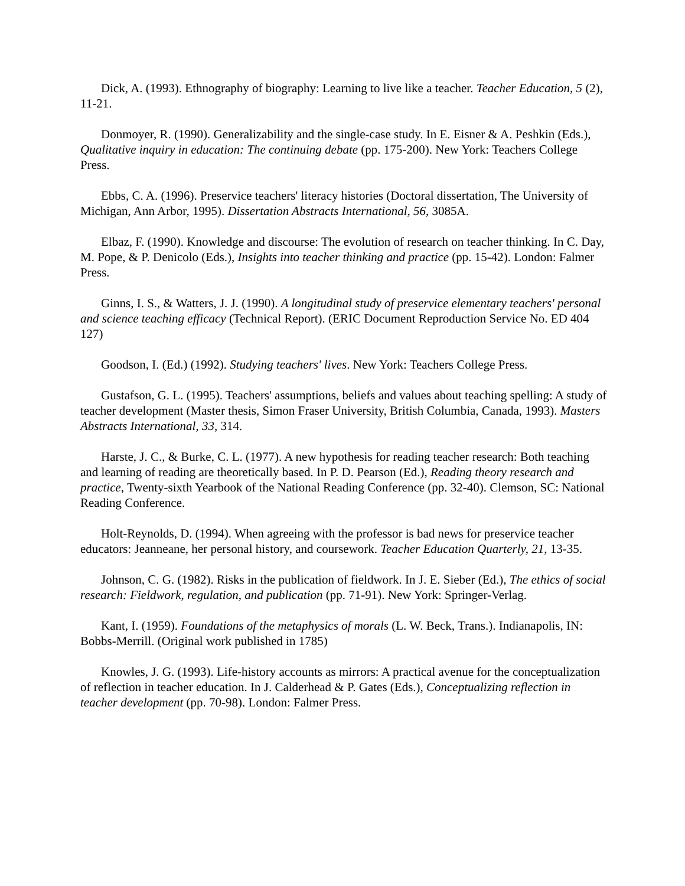Dick, A. (1993). Ethnography of biography: Learning to live like a teacher. Teacher Education, 5 (2), 11-21.
Donmoyer, R. (1990). Generalizability and the single-case study. In E. Eisner & A. Peshkin (Eds.), Qualitative inquiry in education: The continuing debate (pp. 175-200). New York: Teachers College Press.
Ebbs, C. A. (1996). Preservice teachers' literacy histories (Doctoral dissertation, The University of Michigan, Ann Arbor, 1995). Dissertation Abstracts International, 56, 3085A.
Elbaz, F. (1990). Knowledge and discourse: The evolution of research on teacher thinking. In C. Day, M. Pope, & P. Denicolo (Eds.), Insights into teacher thinking and practice (pp. 15-42). London: Falmer Press.
Ginns, I. S., & Watters, J. J. (1990). A longitudinal study of preservice elementary teachers' personal and science teaching efficacy (Technical Report). (ERIC Document Reproduction Service No. ED 404 127)
Goodson, I. (Ed.) (1992). Studying teachers' lives. New York: Teachers College Press.
Gustafson, G. L. (1995). Teachers' assumptions, beliefs and values about teaching spelling: A study of teacher development (Master thesis, Simon Fraser University, British Columbia, Canada, 1993). Masters Abstracts International, 33, 314.
Harste, J. C., & Burke, C. L. (1977). A new hypothesis for reading teacher research: Both teaching and learning of reading are theoretically based. In P. D. Pearson (Ed.), Reading theory research and practice, Twenty-sixth Yearbook of the National Reading Conference (pp. 32-40). Clemson, SC: National Reading Conference.
Holt-Reynolds, D. (1994). When agreeing with the professor is bad news for preservice teacher educators: Jeanneane, her personal history, and coursework. Teacher Education Quarterly, 21, 13-35.
Johnson, C. G. (1982). Risks in the publication of fieldwork. In J. E. Sieber (Ed.), The ethics of social research: Fieldwork, regulation, and publication (pp. 71-91). New York: Springer-Verlag.
Kant, I. (1959). Foundations of the metaphysics of morals (L. W. Beck, Trans.). Indianapolis, IN: Bobbs-Merrill. (Original work published in 1785)
Knowles, J. G. (1993). Life-history accounts as mirrors: A practical avenue for the conceptualization of reflection in teacher education. In J. Calderhead & P. Gates (Eds.), Conceptualizing reflection in teacher development (pp. 70-98). London: Falmer Press.